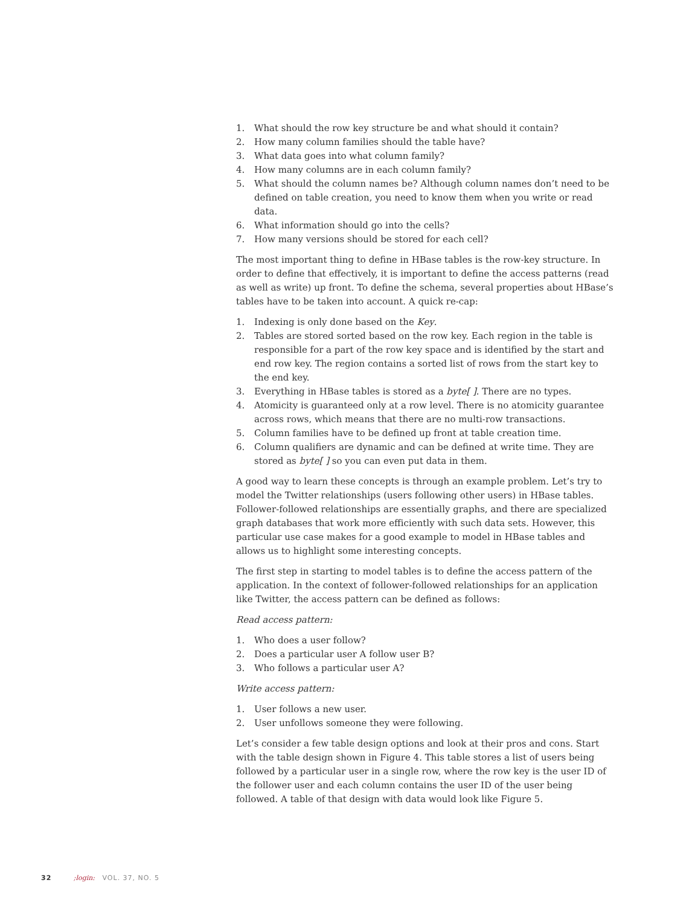1. What should the row key structure be and what should it contain?
2. How many column families should the table have?
3. What data goes into what column family?
4. How many columns are in each column family?
5. What should the column names be? Although column names don’t need to be defined on table creation, you need to know them when you write or read data.
6. What information should go into the cells?
7. How many versions should be stored for each cell?
The most important thing to define in HBase tables is the row-key structure. In order to define that effectively, it is important to define the access patterns (read as well as write) up front. To define the schema, several properties about HBase’s tables have to be taken into account. A quick re-cap:
1. Indexing is only done based on the Key.
2. Tables are stored sorted based on the row key. Each region in the table is responsible for a part of the row key space and is identified by the start and end row key. The region contains a sorted list of rows from the start key to the end key.
3. Everything in HBase tables is stored as a byte[ ]. There are no types.
4. Atomicity is guaranteed only at a row level. There is no atomicity guarantee across rows, which means that there are no multi-row transactions.
5. Column families have to be defined up front at table creation time.
6. Column qualifiers are dynamic and can be defined at write time. They are stored as byte[ ] so you can even put data in them.
A good way to learn these concepts is through an example problem. Let’s try to model the Twitter relationships (users following other users) in HBase tables. Follower-followed relationships are essentially graphs, and there are specialized graph databases that work more efficiently with such data sets. However, this particular use case makes for a good example to model in HBase tables and allows us to highlight some interesting concepts.
The first step in starting to model tables is to define the access pattern of the application. In the context of follower-followed relationships for an application like Twitter, the access pattern can be defined as follows:
Read access pattern:
1. Who does a user follow?
2. Does a particular user A follow user B?
3. Who follows a particular user A?
Write access pattern:
1. User follows a new user.
2. User unfollows someone they were following.
Let’s consider a few table design options and look at their pros and cons. Start with the table design shown in Figure 4. This table stores a list of users being followed by a particular user in a single row, where the row key is the user ID of the follower user and each column contains the user ID of the user being followed. A table of that design with data would look like Figure 5.
32 ;login: VOL. 37, NO. 5